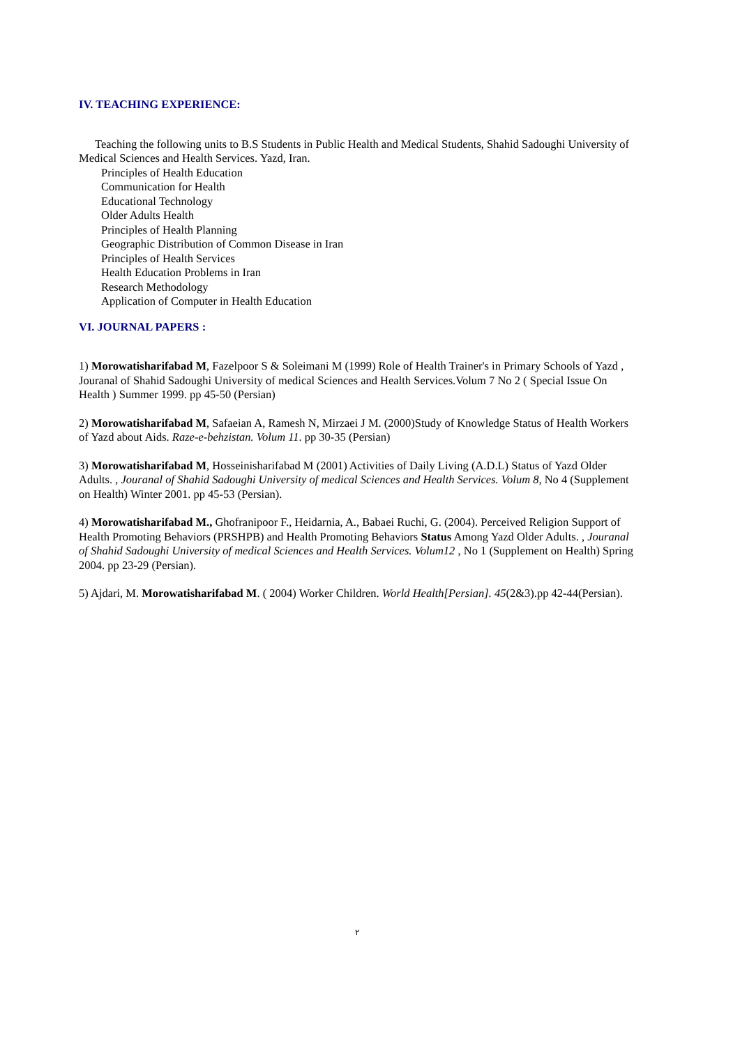IV. TEACHING EXPERIENCE:
Teaching the following units to B.S Students in Public Health and Medical Students, Shahid Sadoughi University of Medical Sciences and Health Services. Yazd, Iran.
Principles of Health Education
Communication for Health
Educational Technology
Older Adults Health
Principles of Health Planning
Geographic Distribution of Common Disease in Iran
Principles of Health Services
Health Education Problems in Iran
Research Methodology
Application of Computer in Health Education
VI. JOURNAL PAPERS :
1) Morowatisharifabad M, Fazelpoor S & Soleimani M (1999) Role of Health Trainer's in Primary Schools of Yazd , Jouranal of Shahid Sadoughi University of medical Sciences and Health Services.Volum 7 No 2 ( Special Issue On Health ) Summer 1999. pp 45-50 (Persian)
2) Morowatisharifabad M, Safaeian A, Ramesh N, Mirzaei J M. (2000)Study of Knowledge Status of Health Workers of Yazd about Aids. Raze-e-behzistan. Volum 11. pp 30-35 (Persian)
3) Morowatisharifabad M, Hosseinisharifabad M (2001) Activities of Daily Living (A.D.L) Status of Yazd Older Adults. , Jouranal of Shahid Sadoughi University of medical Sciences and Health Services. Volum 8, No 4 (Supplement on Health) Winter 2001. pp 45-53 (Persian).
4) Morowatisharifabad M., Ghofranipoor F., Heidarnia, A., Babaei Ruchi, G. (2004). Perceived Religion Support of Health Promoting Behaviors (PRSHPB) and Health Promoting Behaviors Status Among Yazd Older Adults. , Jouranal of Shahid Sadoughi University of medical Sciences and Health Services. Volum12 , No 1 (Supplement on Health) Spring 2004. pp 23-29 (Persian).
5) Ajdari, M. Morowatisharifabad M. ( 2004) Worker Children. World Health[Persian]. 45(2&3).pp 42-44(Persian).
٢